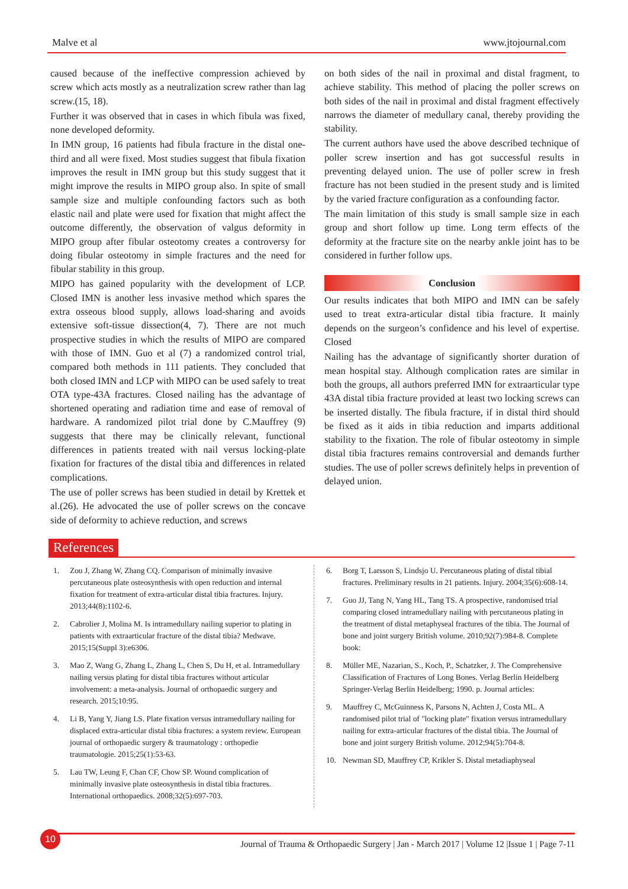Malve et al www.jtojournal.com
caused because of the ineffective compression achieved by screw which acts mostly as a neutralization screw rather than lag screw.(15, 18).
Further it was observed that in cases in which fibula was fixed, none developed deformity.
In IMN group, 16 patients had fibula fracture in the distal one-third and all were fixed. Most studies suggest that fibula fixation improves the result in IMN group but this study suggest that it might improve the results in MIPO group also. In spite of small sample size and multiple confounding factors such as both elastic nail and plate were used for fixation that might affect the outcome differently, the observation of valgus deformity in MIPO group after fibular osteotomy creates a controversy for doing fibular osteotomy in simple fractures and the need for fibular stability in this group.
MIPO has gained popularity with the development of LCP. Closed IMN is another less invasive method which spares the extra osseous blood supply, allows load-sharing and avoids extensive soft-tissue dissection(4, 7). There are not much prospective studies in which the results of MIPO are compared with those of IMN. Guo et al (7) a randomized control trial, compared both methods in 111 patients. They concluded that both closed IMN and LCP with MIPO can be used safely to treat OTA type-43A fractures. Closed nailing has the advantage of shortened operating and radiation time and ease of removal of hardware. A randomized pilot trial done by C.Mauffrey (9) suggests that there may be clinically relevant, functional differences in patients treated with nail versus locking-plate fixation for fractures of the distal tibia and differences in related complications.
The use of poller screws has been studied in detail by Krettek et al.(26). He advocated the use of poller screws on the concave side of deformity to achieve reduction, and screws
on both sides of the nail in proximal and distal fragment, to achieve stability. This method of placing the poller screws on both sides of the nail in proximal and distal fragment effectively narrows the diameter of medullary canal, thereby providing the stability.
The current authors have used the above described technique of poller screw insertion and has got successful results in preventing delayed union. The use of poller screw in fresh fracture has not been studied in the present study and is limited by the varied fracture configuration as a confounding factor.
The main limitation of this study is small sample size in each group and short follow up time. Long term effects of the deformity at the fracture site on the nearby ankle joint has to be considered in further follow ups.
Conclusion
Our results indicates that both MIPO and IMN can be safely used to treat extra-articular distal tibia fracture. It mainly depends on the surgeon’s confidence and his level of expertise. Closed
Nailing has the advantage of significantly shorter duration of mean hospital stay. Although complication rates are similar in both the groups, all authors preferred IMN for extraarticular type 43A distal tibia fracture provided at least two locking screws can be inserted distally. The fibula fracture, if in distal third should be fixed as it aids in tibia reduction and imparts additional stability to the fixation. The role of fibular osteotomy in simple distal tibia fractures remains controversial and demands further studies. The use of poller screws definitely helps in prevention of delayed union.
References
1. Zou J, Zhang W, Zhang CQ. Comparison of minimally invasive percutaneous plate osteosynthesis with open reduction and internal fixation for treatment of extra-articular distal tibia fractures. Injury. 2013;44(8):1102-6.
2. Cabrolier J, Molina M. Is intramedullary nailing superior to plating in patients with extraarticular fracture of the distal tibia? Medwave. 2015;15(Suppl 3):e6306.
3. Mao Z, Wang G, Zhang L, Zhang L, Chen S, Du H, et al. Intramedullary nailing versus plating for distal tibia fractures without articular involvement: a meta-analysis. Journal of orthopaedic surgery and research. 2015;10:95.
4. Li B, Yang Y, Jiang LS. Plate fixation versus intramedullary nailing for displaced extra-articular distal tibia fractures: a system review. European journal of orthopaedic surgery & traumatology : orthopedie traumatologie. 2015;25(1):53-63.
5. Lau TW, Leung F, Chan CF, Chow SP. Wound complication of minimally invasive plate osteosynthesis in distal tibia fractures. International orthopaedics. 2008;32(5):697-703.
6. Borg T, Larsson S, Lindsjo U. Percutaneous plating of distal tibial fractures. Preliminary results in 21 patients. Injury. 2004;35(6):608-14.
7. Guo JJ, Tang N, Yang HL, Tang TS. A prospective, randomised trial comparing closed intramedullary nailing with percutaneous plating in the treatment of distal metaphyseal fractures of the tibia. The Journal of bone and joint surgery British volume. 2010;92(7):984-8. Complete book:
8. Müller ME, Nazarian, S., Koch, P., Schatzker, J. The Comprehensive Classification of Fractures of Long Bones. Verlag Berlin Heidelberg Springer-Verlag Berlin Heidelberg; 1990. p. Journal articles:
9. Mauffrey C, McGuinness K, Parsons N, Achten J, Costa ML. A randomised pilot trial of "locking plate" fixation versus intramedullary nailing for extra-articular fractures of the distal tibia. The Journal of bone and joint surgery British volume. 2012;94(5):704-8.
10. Newman SD, Mauffrey CP, Krikler S. Distal metadiaphyseal
10
Journal of Trauma & Orthopaedic Surgery | Jan - March 2017 | Volume 12 |Issue 1 | Page 7-11